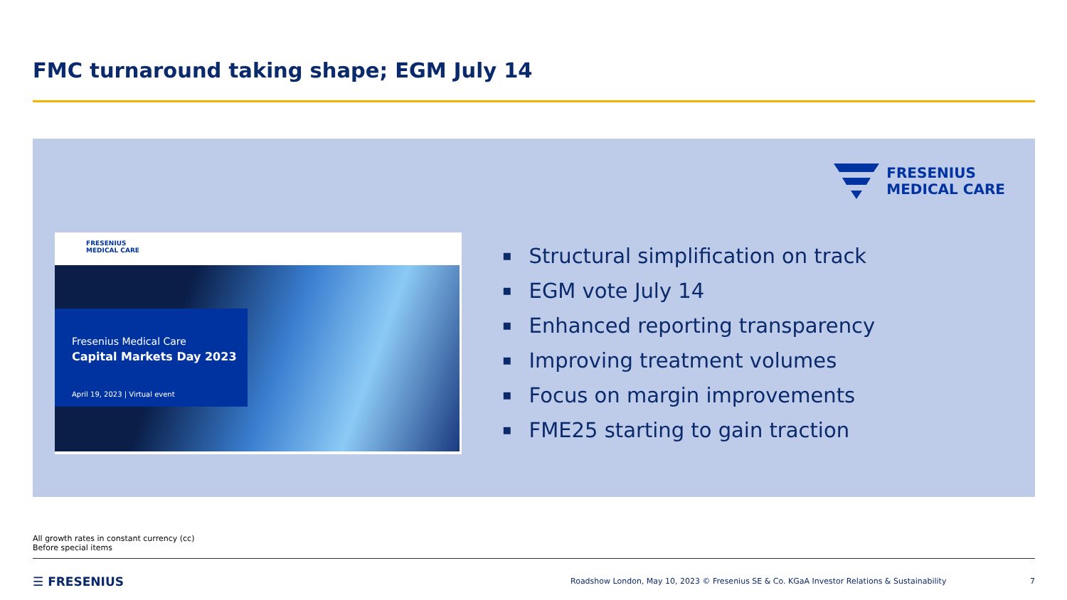FMC turnaround taking shape; EGM July 14
FRESENIUS
MEDICAL CARE
FRESENIUS
MEDICAL CARE
Fresenius Medical Care
Capital Markets Day 2023
April 19, 2023 | Virtual event
Structural simplification on track
EGM vote July 14
Enhanced reporting transparency
Improving treatment volumes
Focus on margin improvements
FME25 starting to gain traction
All growth rates in constant currency (cc)
Before special items
☰ FRESENIUS
Roadshow London, May 10, 2023 © Fresenius SE & Co. KGaA Investor Relations & Sustainability
7